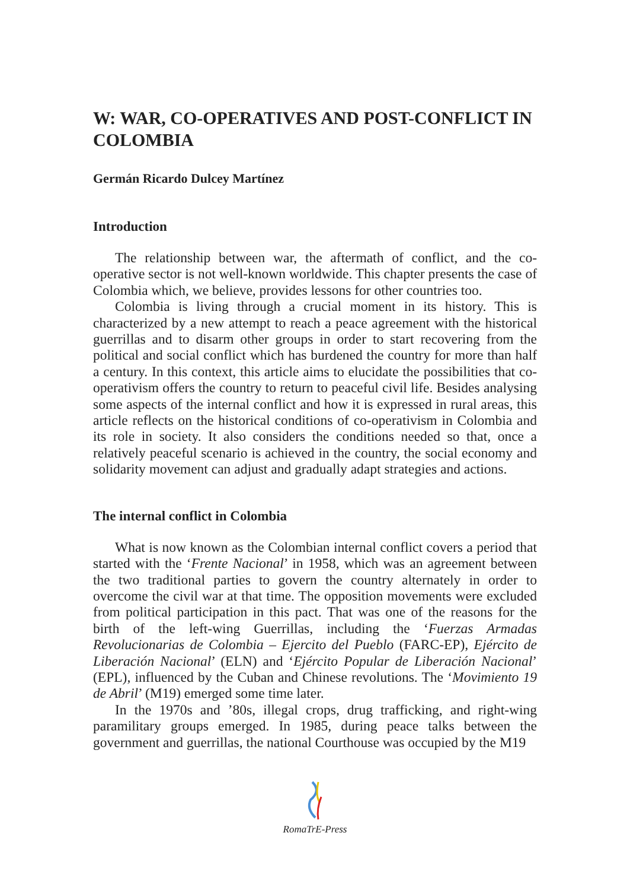W: WAR, CO-OPERATIVES AND POST-CONFLICT IN COLOMBIA
Germán Ricardo Dulcey Martínez
Introduction
The relationship between war, the aftermath of conflict, and the co-operative sector is not well-known worldwide. This chapter presents the case of Colombia which, we believe, provides lessons for other countries too.
Colombia is living through a crucial moment in its history. This is characterized by a new attempt to reach a peace agreement with the historical guerrillas and to disarm other groups in order to start recovering from the political and social conflict which has burdened the country for more than half a century. In this context, this article aims to elucidate the possibilities that co-operativism offers the country to return to peaceful civil life. Besides analysing some aspects of the internal conflict and how it is expressed in rural areas, this article reflects on the historical conditions of co-operativism in Colombia and its role in society. It also considers the conditions needed so that, once a relatively peaceful scenario is achieved in the country, the social economy and solidarity movement can adjust and gradually adapt strategies and actions.
The internal conflict in Colombia
What is now known as the Colombian internal conflict covers a period that started with the ‘Frente Nacional’ in 1958, which was an agreement between the two traditional parties to govern the country alternately in order to overcome the civil war at that time. The opposition movements were excluded from political participation in this pact. That was one of the reasons for the birth of the left-wing Guerrillas, including the ‘Fuerzas Armadas Revolucionarias de Colombia – Ejercito del Pueblo (FARC-EP), Ejército de Liberación Nacional’ (ELN) and ‘Ejército Popular de Liberación Nacional’ (EPL), influenced by the Cuban and Chinese revolutions. The ‘Movimiento 19 de Abril’ (M19) emerged some time later.
In the 1970s and ’80s, illegal crops, drug trafficking, and right-wing paramilitary groups emerged. In 1985, during peace talks between the government and guerrillas, the national Courthouse was occupied by the M19
RomaTrE-Press